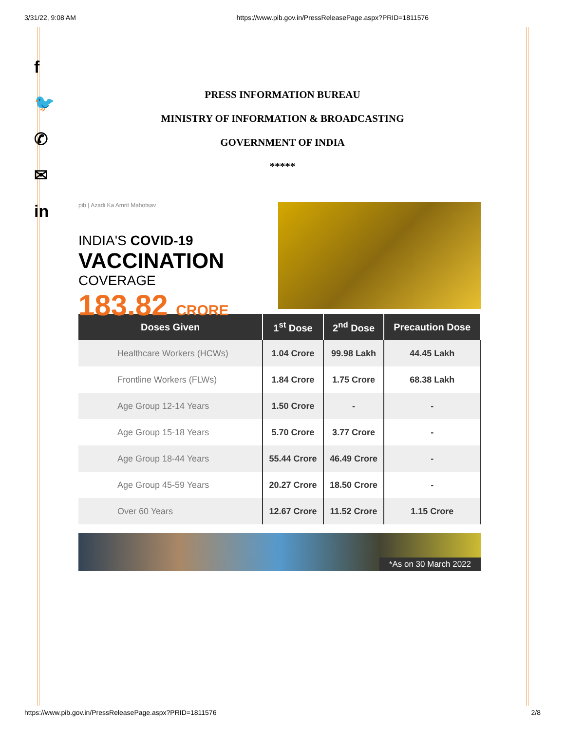3/31/22, 9:08 AM https://www.pib.gov.in/PressReleasePage.aspx?PRID=1811576
f
🐦
✆
✉
in
PRESS INFORMATION BUREAU
MINISTRY OF INFORMATION & BROADCASTING
GOVERNMENT OF INDIA
*****
pib | Azadi Ka Amrit Mahotsav
INDIA'S COVID-19
VACCINATION
COVERAGE
183.82 CRORE
| Doses Given | 1<sup>st</sup> Dose | 2<sup>nd</sup> Dose | Precaution Dose |
| --- | --- | --- | --- |
| Healthcare Workers (HCWs) | 1.04 Crore | 99.98 Lakh | 44.45 Lakh |
| Frontline Workers (FLWs) | 1.84 Crore | 1.75 Crore | 68.38 Lakh |
| Age Group 12-14 Years | 1.50 Crore | - | - |
| Age Group 15-18 Years | 5.70 Crore | 3.77 Crore | - |
| Age Group 18-44 Years | 55.44 Crore | 46.49 Crore | - |
| Age Group 45-59 Years | 20.27 Crore | 18.50 Crore | - |
| Over 60 Years | 12.67 Crore | 11.52 Crore | 1.15 Crore |
*As on 30 March 2022
https://www.pib.gov.in/PressReleasePage.aspx?PRID=1811576 2/8